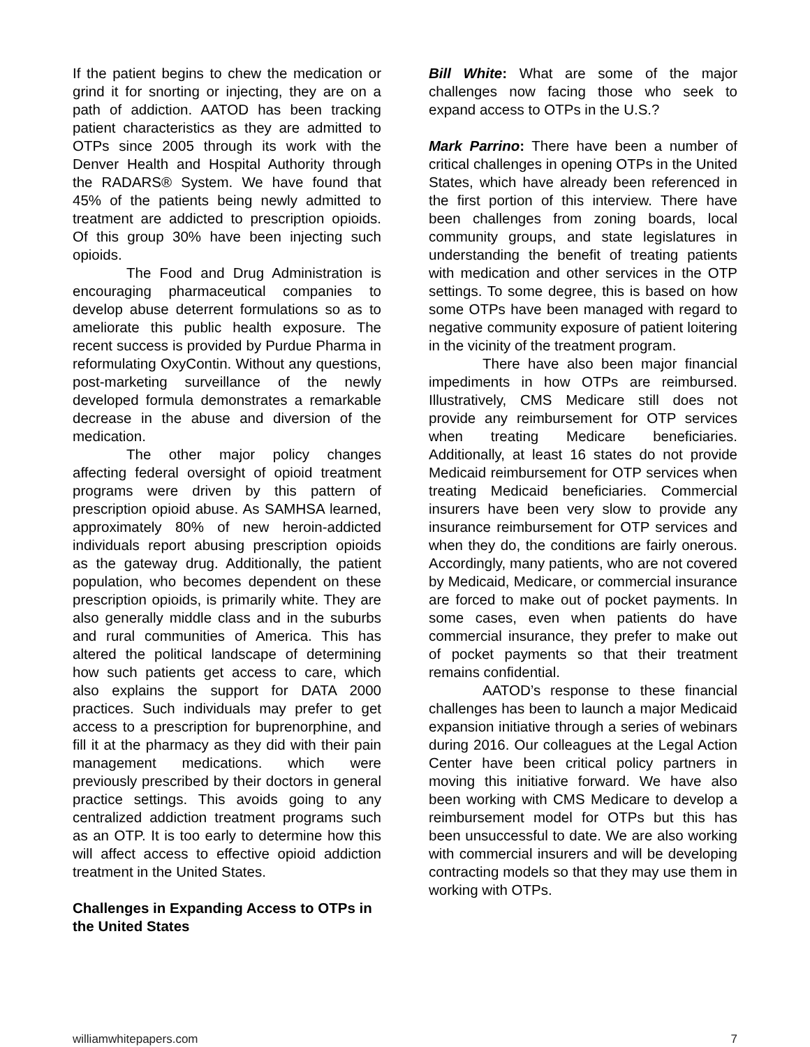If the patient begins to chew the medication or grind it for snorting or injecting, they are on a path of addiction. AATOD has been tracking patient characteristics as they are admitted to OTPs since 2005 through its work with the Denver Health and Hospital Authority through the RADARS® System. We have found that 45% of the patients being newly admitted to treatment are addicted to prescription opioids. Of this group 30% have been injecting such opioids.
The Food and Drug Administration is encouraging pharmaceutical companies to develop abuse deterrent formulations so as to ameliorate this public health exposure. The recent success is provided by Purdue Pharma in reformulating OxyContin. Without any questions, post-marketing surveillance of the newly developed formula demonstrates a remarkable decrease in the abuse and diversion of the medication.
The other major policy changes affecting federal oversight of opioid treatment programs were driven by this pattern of prescription opioid abuse. As SAMHSA learned, approximately 80% of new heroin-addicted individuals report abusing prescription opioids as the gateway drug. Additionally, the patient population, who becomes dependent on these prescription opioids, is primarily white. They are also generally middle class and in the suburbs and rural communities of America. This has altered the political landscape of determining how such patients get access to care, which also explains the support for DATA 2000 practices. Such individuals may prefer to get access to a prescription for buprenorphine, and fill it at the pharmacy as they did with their pain management medications. which were previously prescribed by their doctors in general practice settings. This avoids going to any centralized addiction treatment programs such as an OTP. It is too early to determine how this will affect access to effective opioid addiction treatment in the United States.
Challenges in Expanding Access to OTPs in the United States
Bill White: What are some of the major challenges now facing those who seek to expand access to OTPs in the U.S.?
Mark Parrino: There have been a number of critical challenges in opening OTPs in the United States, which have already been referenced in the first portion of this interview. There have been challenges from zoning boards, local community groups, and state legislatures in understanding the benefit of treating patients with medication and other services in the OTP settings. To some degree, this is based on how some OTPs have been managed with regard to negative community exposure of patient loitering in the vicinity of the treatment program.
There have also been major financial impediments in how OTPs are reimbursed. Illustratively, CMS Medicare still does not provide any reimbursement for OTP services when treating Medicare beneficiaries. Additionally, at least 16 states do not provide Medicaid reimbursement for OTP services when treating Medicaid beneficiaries. Commercial insurers have been very slow to provide any insurance reimbursement for OTP services and when they do, the conditions are fairly onerous. Accordingly, many patients, who are not covered by Medicaid, Medicare, or commercial insurance are forced to make out of pocket payments. In some cases, even when patients do have commercial insurance, they prefer to make out of pocket payments so that their treatment remains confidential.
AATOD’s response to these financial challenges has been to launch a major Medicaid expansion initiative through a series of webinars during 2016. Our colleagues at the Legal Action Center have been critical policy partners in moving this initiative forward. We have also been working with CMS Medicare to develop a reimbursement model for OTPs but this has been unsuccessful to date. We are also working with commercial insurers and will be developing contracting models so that they may use them in working with OTPs.
williamwhitepapers.com 7